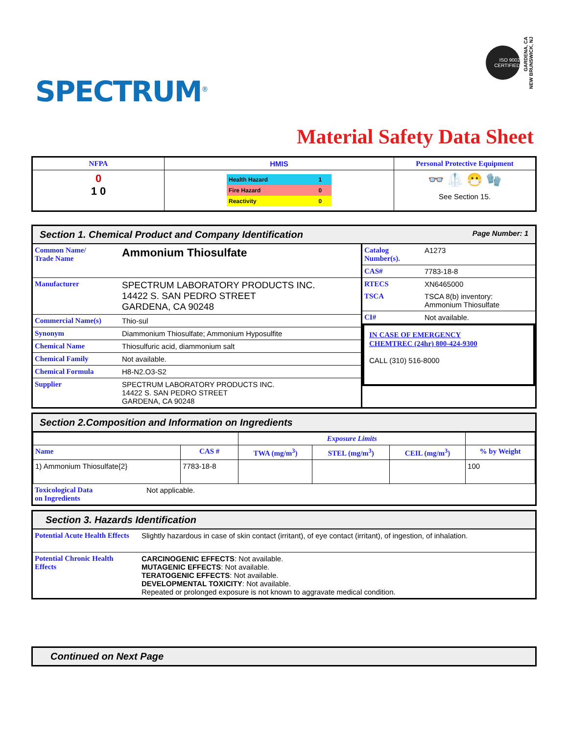SPECTRUM<sup>®</sup>
ISO 9002 CERTIFIED
GARDENA, CA
NEW BRUNSWICK, NJ
Material Safety Data Sheet
| NFPA | HMIS | Personal Protective Equipment |
| --- | --- | --- |
| 0 1 0 | / Health Hazard / 1 / / Fire Hazard / 0 / / Reactivity / 0 / | 👓 🥼 😷 🧤 See Section 15. |
Section 1. Chemical Product and Company Identification Page Number: 1
| Common Name/ Trade Name | Ammonium Thiosulfate |
| Manufacturer | SPECTRUM LABORATORY PRODUCTS INC. 14422 S. SAN PEDRO STREET GARDENA, CA 90248 |
| Commercial Name(s) | Thio-sul |
| Synonym | Diammonium Thiosulfate; Ammonium Hyposulfite |
| Chemical Name | Thiosulfuric acid, diammonium salt |
| Chemical Family | Not available. |
| Chemical Formula | H8-N2.O3-S2 |
| Supplier | SPECTRUM LABORATORY PRODUCTS INC. 14422 S. SAN PEDRO STREET GARDENA, CA 90248 |
| Catalog Number(s). | A1273 |
| CAS# | 7783-18-8 |
| RTECS | XN6465000 |
| TSCA | TSCA 8(b) inventory: Ammonium Thiosulfate |
| CI# | Not available. |
IN CASE OF EMERGENCY
CHEMTREC (24hr) 800-424-9300
CALL (310) 516-8000
Section 2.Composition and Information on Ingredients
| | | Exposure Limits | | | |
| Name | CAS # | TWA (mg/m<sup>3</sup>) | STEL (mg/m<sup>3</sup>) | CEIL (mg/m<sup>3</sup>) | % by Weight |
| 1) Ammonium Thiosulfate{2} | 7783-18-8 | | | | 100 |
| Toxicological Data on Ingredients | Not applicable. |
Section 3. Hazards Identification
| Potential Acute Health Effects | Slightly hazardous in case of skin contact (irritant), of eye contact (irritant), of ingestion, of inhalation. |
| Potential Chronic Health Effects | CARCINOGENIC EFFECTS : Not available. MUTAGENIC EFFECTS : Not available. TERATOGENIC EFFECTS : Not available. DEVELOPMENTAL TOXICITY : Not available. Repeated or prolonged exposure is not known to aggravate medical condition. |
Continued on Next Page